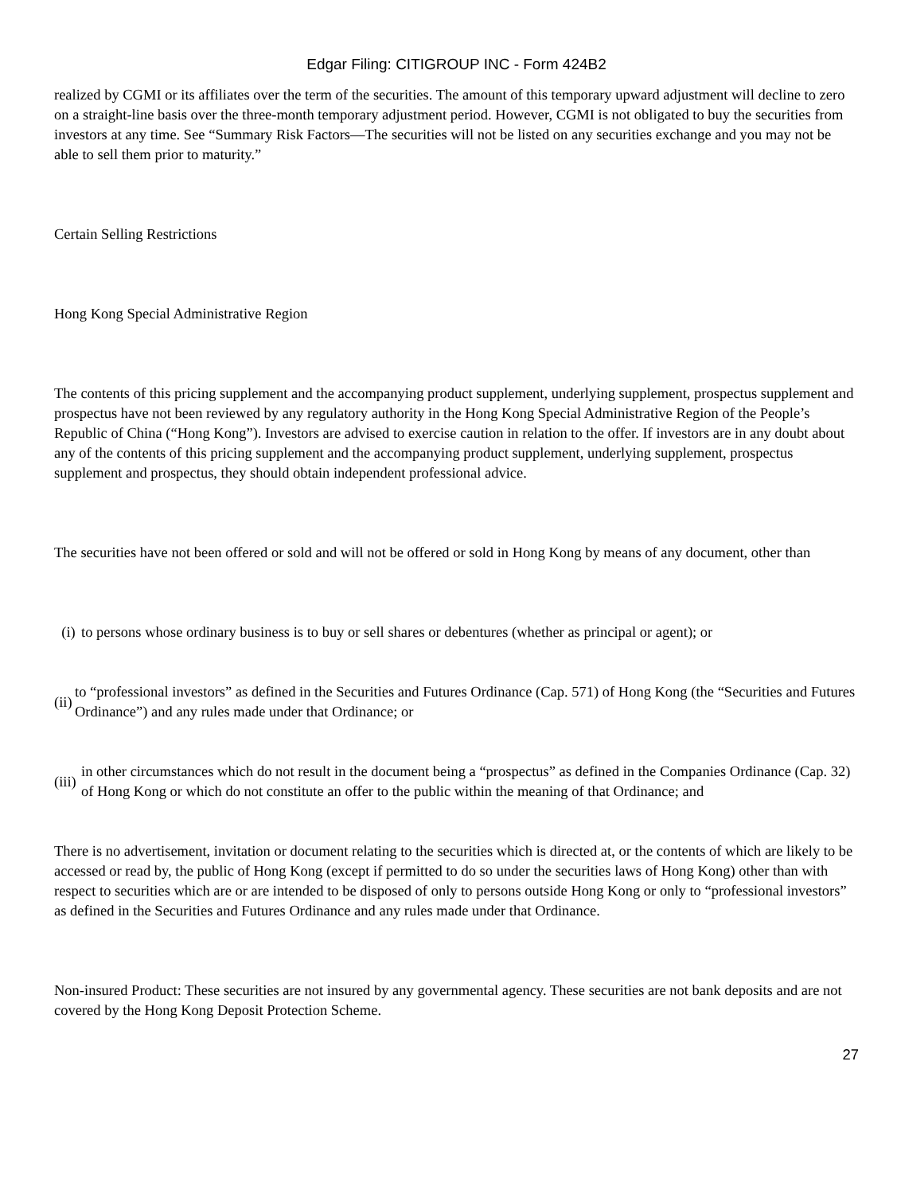Edgar Filing: CITIGROUP INC - Form 424B2
realized by CGMI or its affiliates over the term of the securities. The amount of this temporary upward adjustment will decline to zero on a straight-line basis over the three-month temporary adjustment period. However, CGMI is not obligated to buy the securities from investors at any time. See “Summary Risk Factors—The securities will not be listed on any securities exchange and you may not be able to sell them prior to maturity.”
Certain Selling Restrictions
Hong Kong Special Administrative Region
The contents of this pricing supplement and the accompanying product supplement, underlying supplement, prospectus supplement and prospectus have not been reviewed by any regulatory authority in the Hong Kong Special Administrative Region of the People’s Republic of China (“Hong Kong”). Investors are advised to exercise caution in relation to the offer. If investors are in any doubt about any of the contents of this pricing supplement and the accompanying product supplement, underlying supplement, prospectus supplement and prospectus, they should obtain independent professional advice.
The securities have not been offered or sold and will not be offered or sold in Hong Kong by means of any document, other than
(i) to persons whose ordinary business is to buy or sell shares or debentures (whether as principal or agent); or
(ii) to “professional investors” as defined in the Securities and Futures Ordinance (Cap. 571) of Hong Kong (the “Securities and Futures Ordinance”) and any rules made under that Ordinance; or
(iii) in other circumstances which do not result in the document being a “prospectus” as defined in the Companies Ordinance (Cap. 32) of Hong Kong or which do not constitute an offer to the public within the meaning of that Ordinance; and
There is no advertisement, invitation or document relating to the securities which is directed at, or the contents of which are likely to be accessed or read by, the public of Hong Kong (except if permitted to do so under the securities laws of Hong Kong) other than with respect to securities which are or are intended to be disposed of only to persons outside Hong Kong or only to “professional investors” as defined in the Securities and Futures Ordinance and any rules made under that Ordinance.
Non-insured Product: These securities are not insured by any governmental agency. These securities are not bank deposits and are not covered by the Hong Kong Deposit Protection Scheme.
27